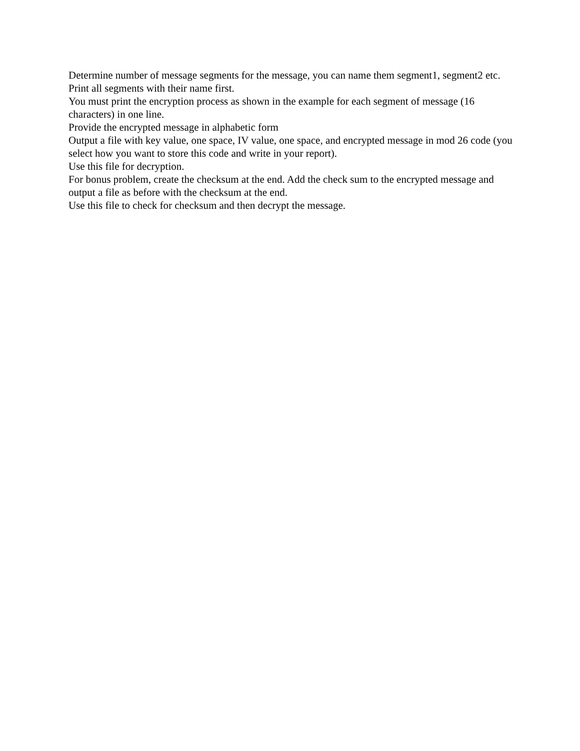Determine number of message segments for the message, you can name them segment1, segment2 etc.
Print all segments with their name first.
You must print the encryption process as shown in the example for each segment of message (16 characters) in one line.
Provide the encrypted message in alphabetic form
Output a file with key value, one space, IV value, one space, and encrypted message in mod 26 code (you select how you want to store this code and write in your report).
Use this file for decryption.
For bonus problem, create the checksum at the end. Add the check sum to the encrypted message and output a file as before with the checksum at the end.
Use this file to check for checksum and then decrypt the message.